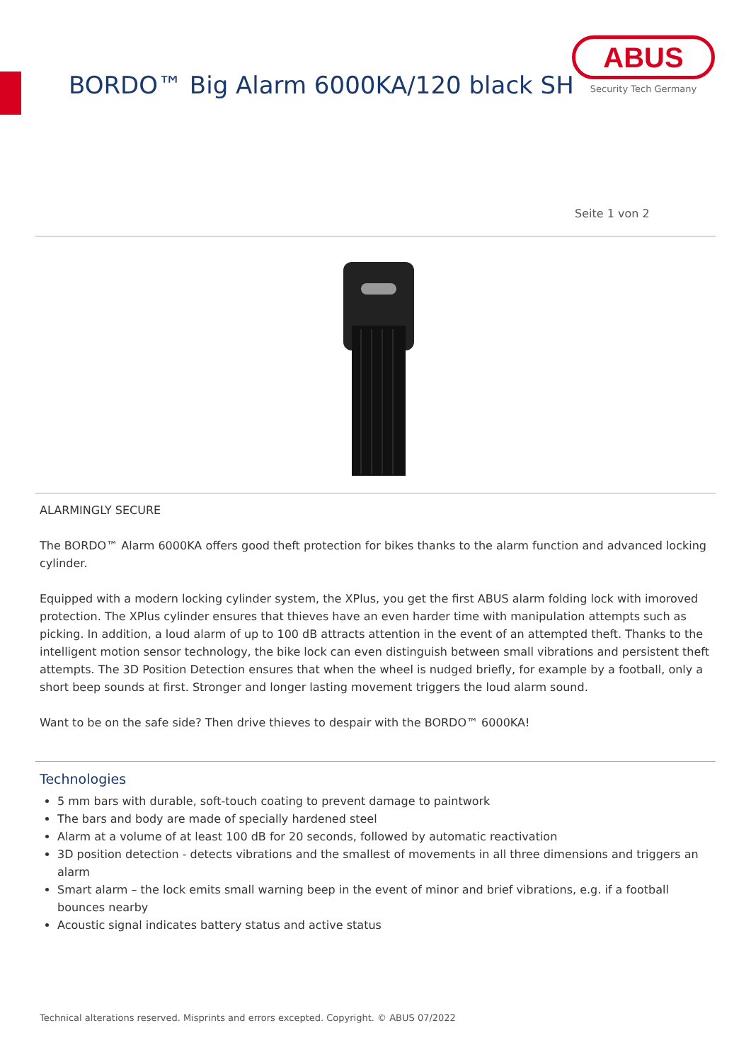BORDO™ Big Alarm 6000KA/120 black SH
ABUS
Security Tech Germany
Seite 1 von 2
ALARMINGLY SECURE
The BORDO™ Alarm 6000KA offers good theft protection for bikes thanks to the alarm function and advanced locking cylinder.
Equipped with a modern locking cylinder system, the XPlus, you get the first ABUS alarm folding lock with imoroved protection. The XPlus cylinder ensures that thieves have an even harder time with manipulation attempts such as picking. In addition, a loud alarm of up to 100 dB attracts attention in the event of an attempted theft. Thanks to the intelligent motion sensor technology, the bike lock can even distinguish between small vibrations and persistent theft attempts. The 3D Position Detection ensures that when the wheel is nudged briefly, for example by a football, only a short beep sounds at first. Stronger and longer lasting movement triggers the loud alarm sound.
Want to be on the safe side? Then drive thieves to despair with the BORDO™ 6000KA!
Technologies
5 mm bars with durable, soft-touch coating to prevent damage to paintwork
The bars and body are made of specially hardened steel
Alarm at a volume of at least 100 dB for 20 seconds, followed by automatic reactivation
3D position detection - detects vibrations and the smallest of movements in all three dimensions and triggers an alarm
Smart alarm – the lock emits small warning beep in the event of minor and brief vibrations, e.g. if a football bounces nearby
Acoustic signal indicates battery status and active status
Technical alterations reserved. Misprints and errors excepted. Copyright. © ABUS 07/2022